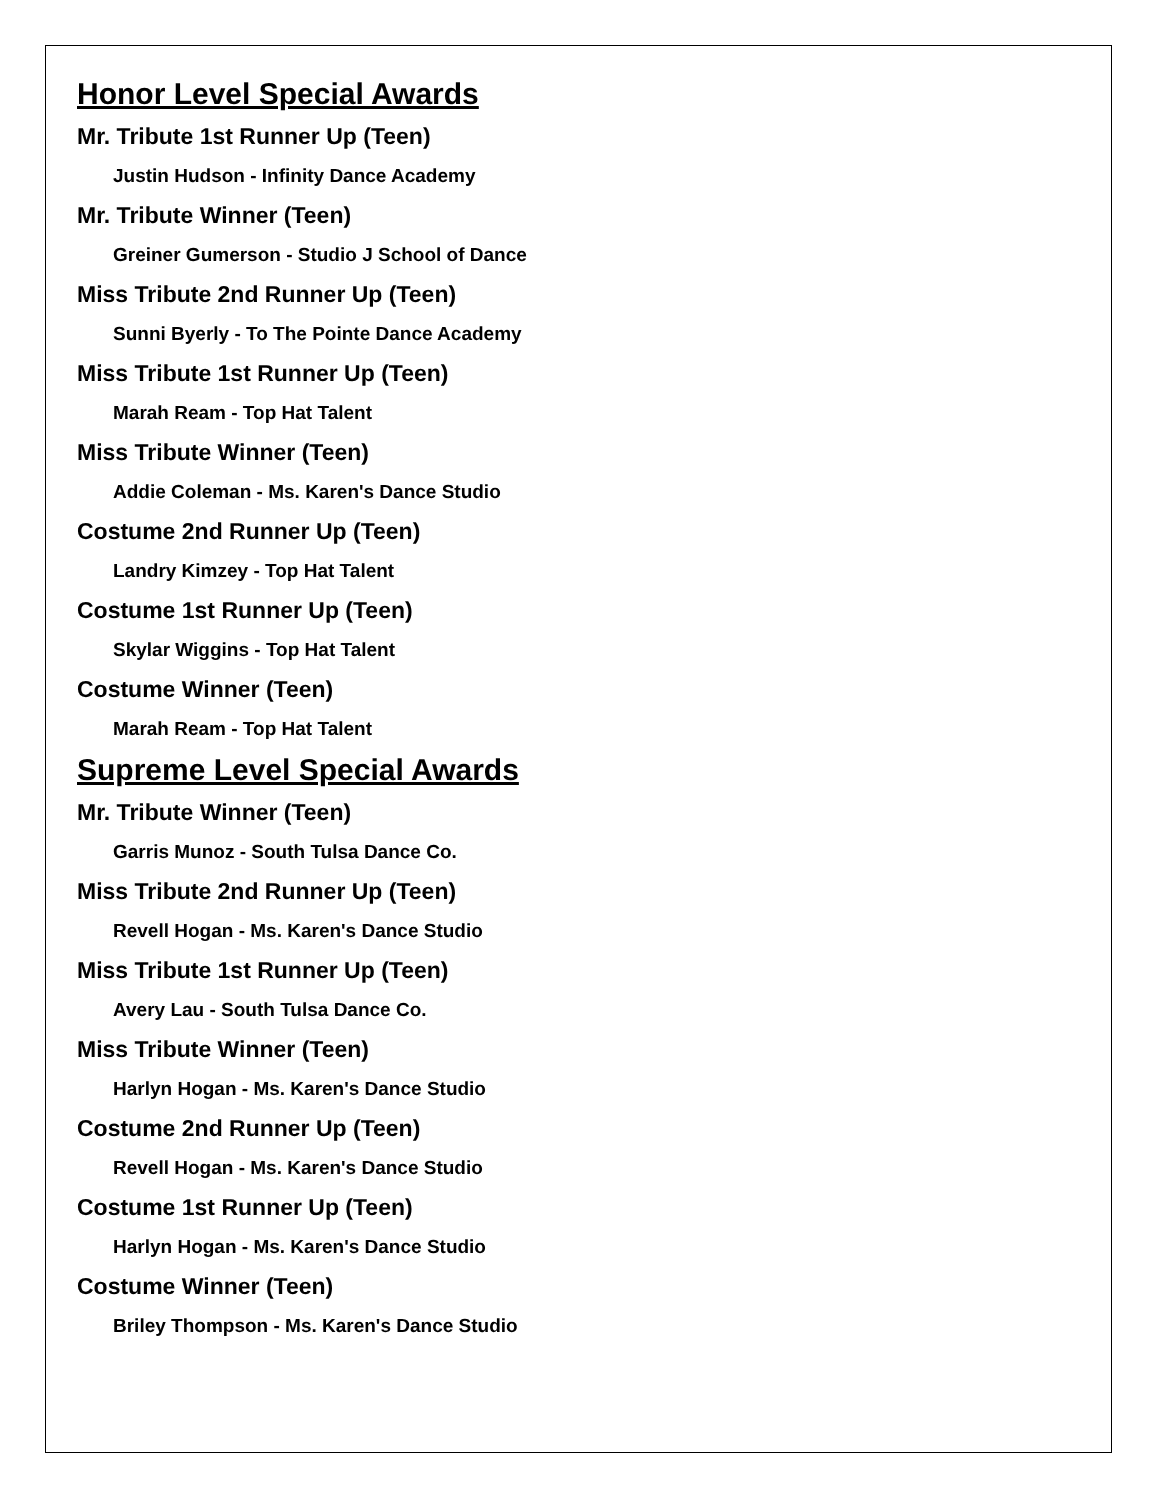Honor Level Special Awards
Mr. Tribute 1st Runner Up (Teen)
Justin Hudson - Infinity Dance Academy
Mr. Tribute Winner (Teen)
Greiner Gumerson - Studio J School of Dance
Miss Tribute 2nd Runner Up (Teen)
Sunni Byerly - To The Pointe Dance Academy
Miss Tribute 1st Runner Up (Teen)
Marah Ream - Top Hat Talent
Miss Tribute Winner (Teen)
Addie Coleman - Ms. Karen's Dance Studio
Costume 2nd Runner Up (Teen)
Landry Kimzey - Top Hat Talent
Costume 1st Runner Up (Teen)
Skylar Wiggins - Top Hat Talent
Costume Winner (Teen)
Marah Ream - Top Hat Talent
Supreme Level Special Awards
Mr. Tribute Winner (Teen)
Garris Munoz - South Tulsa Dance Co.
Miss Tribute 2nd Runner Up (Teen)
Revell Hogan - Ms. Karen's Dance Studio
Miss Tribute 1st Runner Up (Teen)
Avery Lau - South Tulsa Dance Co.
Miss Tribute Winner (Teen)
Harlyn Hogan - Ms. Karen's Dance Studio
Costume 2nd Runner Up (Teen)
Revell Hogan - Ms. Karen's Dance Studio
Costume 1st Runner Up (Teen)
Harlyn Hogan - Ms. Karen's Dance Studio
Costume Winner (Teen)
Briley Thompson - Ms. Karen's Dance Studio